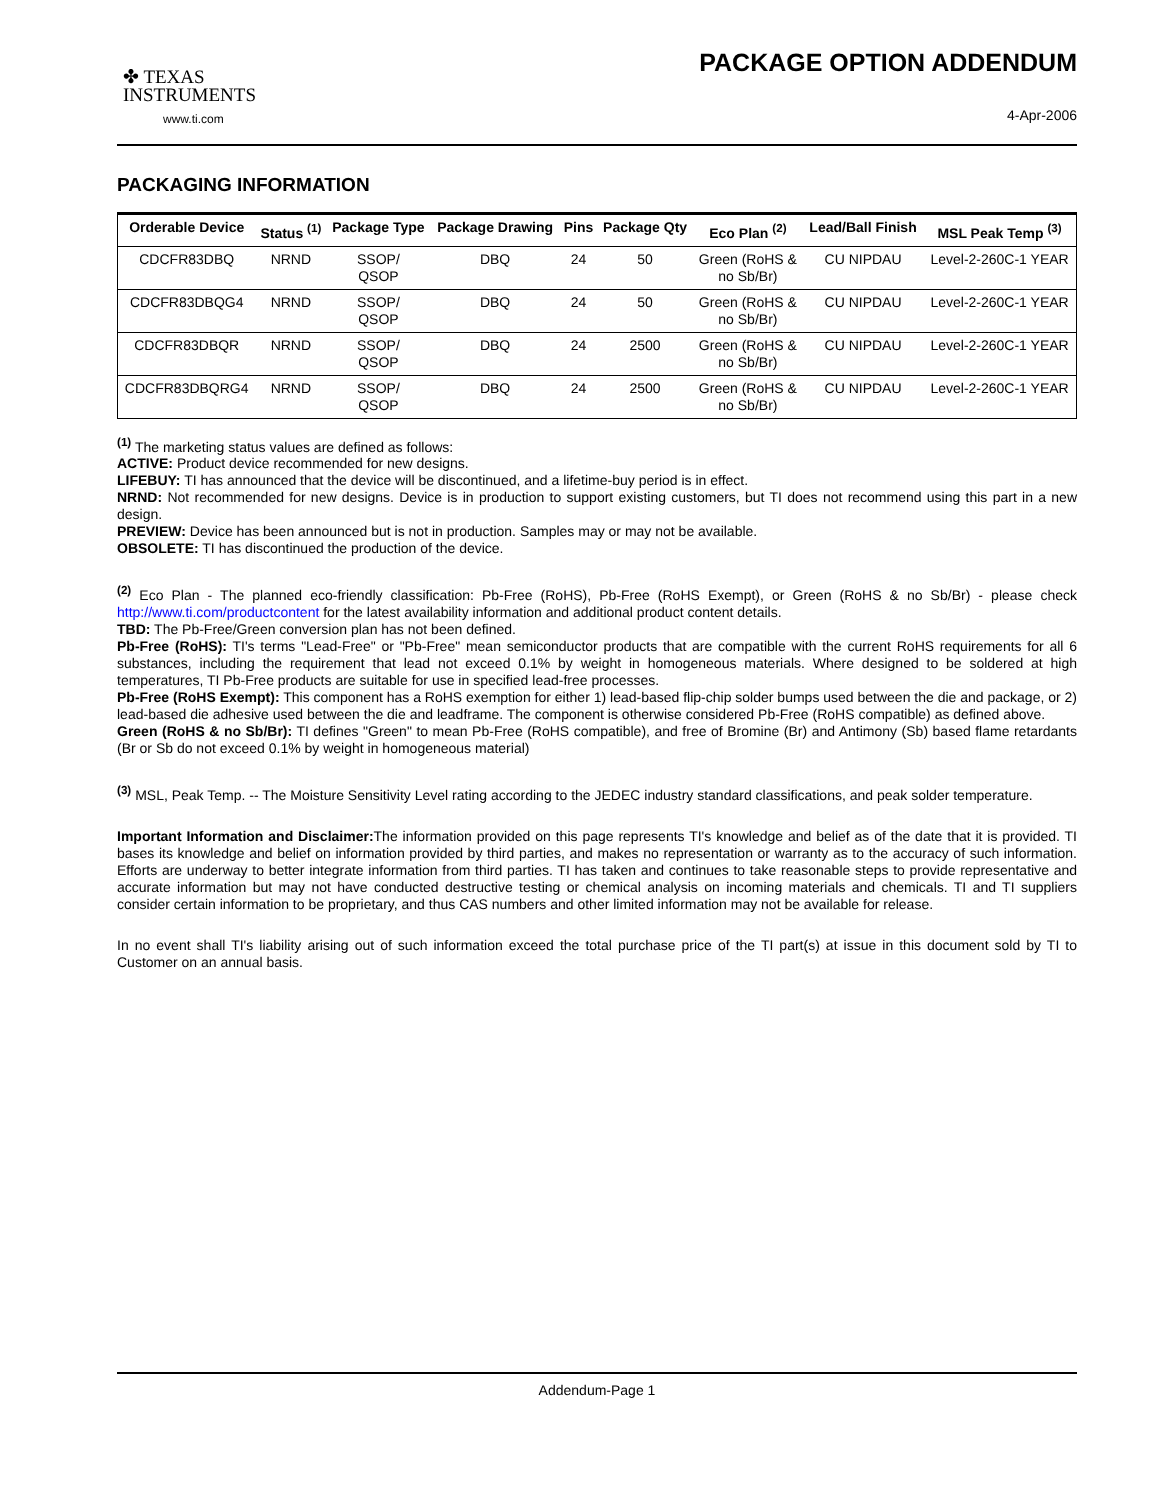✤ TEXAS
INSTRUMENTS
www.ti.com
PACKAGE OPTION ADDENDUM
4-Apr-2006
PACKAGING INFORMATION
| Orderable Device | Status <sup>(1)</sup> | Package Type | Package Drawing | Pins | Package Qty | Eco Plan <sup>(2)</sup> | Lead/Ball Finish | MSL Peak Temp <sup>(3)</sup> |
| --- | --- | --- | --- | --- | --- | --- | --- | --- |
| CDCFR83DBQ | NRND | SSOP/ QSOP | DBQ | 24 | 50 | Green (RoHS & no Sb/Br) | CU NIPDAU | Level-2-260C-1 YEAR |
| CDCFR83DBQG4 | NRND | SSOP/ QSOP | DBQ | 24 | 50 | Green (RoHS & no Sb/Br) | CU NIPDAU | Level-2-260C-1 YEAR |
| CDCFR83DBQR | NRND | SSOP/ QSOP | DBQ | 24 | 2500 | Green (RoHS & no Sb/Br) | CU NIPDAU | Level-2-260C-1 YEAR |
| CDCFR83DBQRG4 | NRND | SSOP/ QSOP | DBQ | 24 | 2500 | Green (RoHS & no Sb/Br) | CU NIPDAU | Level-2-260C-1 YEAR |
<sup>(1)</sup> The marketing status values are defined as follows:
ACTIVE: Product device recommended for new designs.
LIFEBUY: TI has announced that the device will be discontinued, and a lifetime-buy period is in effect.
NRND: Not recommended for new designs. Device is in production to support existing customers, but TI does not recommend using this part in a new design.
PREVIEW: Device has been announced but is not in production. Samples may or may not be available.
OBSOLETE: TI has discontinued the production of the device.
<sup>(2)</sup> Eco Plan - The planned eco-friendly classification: Pb-Free (RoHS), Pb-Free (RoHS Exempt), or Green (RoHS & no Sb/Br) - please check http://www.ti.com/productcontent for the latest availability information and additional product content details.
TBD: The Pb-Free/Green conversion plan has not been defined.
Pb-Free (RoHS): TI's terms "Lead-Free" or "Pb-Free" mean semiconductor products that are compatible with the current RoHS requirements for all 6 substances, including the requirement that lead not exceed 0.1% by weight in homogeneous materials. Where designed to be soldered at high temperatures, TI Pb-Free products are suitable for use in specified lead-free processes.
Pb-Free (RoHS Exempt): This component has a RoHS exemption for either 1) lead-based flip-chip solder bumps used between the die and package, or 2) lead-based die adhesive used between the die and leadframe. The component is otherwise considered Pb-Free (RoHS compatible) as defined above.
Green (RoHS & no Sb/Br): TI defines "Green" to mean Pb-Free (RoHS compatible), and free of Bromine (Br) and Antimony (Sb) based flame retardants (Br or Sb do not exceed 0.1% by weight in homogeneous material)
<sup>(3)</sup> MSL, Peak Temp. -- The Moisture Sensitivity Level rating according to the JEDEC industry standard classifications, and peak solder temperature.
Important Information and Disclaimer: The information provided on this page represents TI's knowledge and belief as of the date that it is provided. TI bases its knowledge and belief on information provided by third parties, and makes no representation or warranty as to the accuracy of such information. Efforts are underway to better integrate information from third parties. TI has taken and continues to take reasonable steps to provide representative and accurate information but may not have conducted destructive testing or chemical analysis on incoming materials and chemicals. TI and TI suppliers consider certain information to be proprietary, and thus CAS numbers and other limited information may not be available for release.
In no event shall TI's liability arising out of such information exceed the total purchase price of the TI part(s) at issue in this document sold by TI to Customer on an annual basis.
Addendum-Page 1